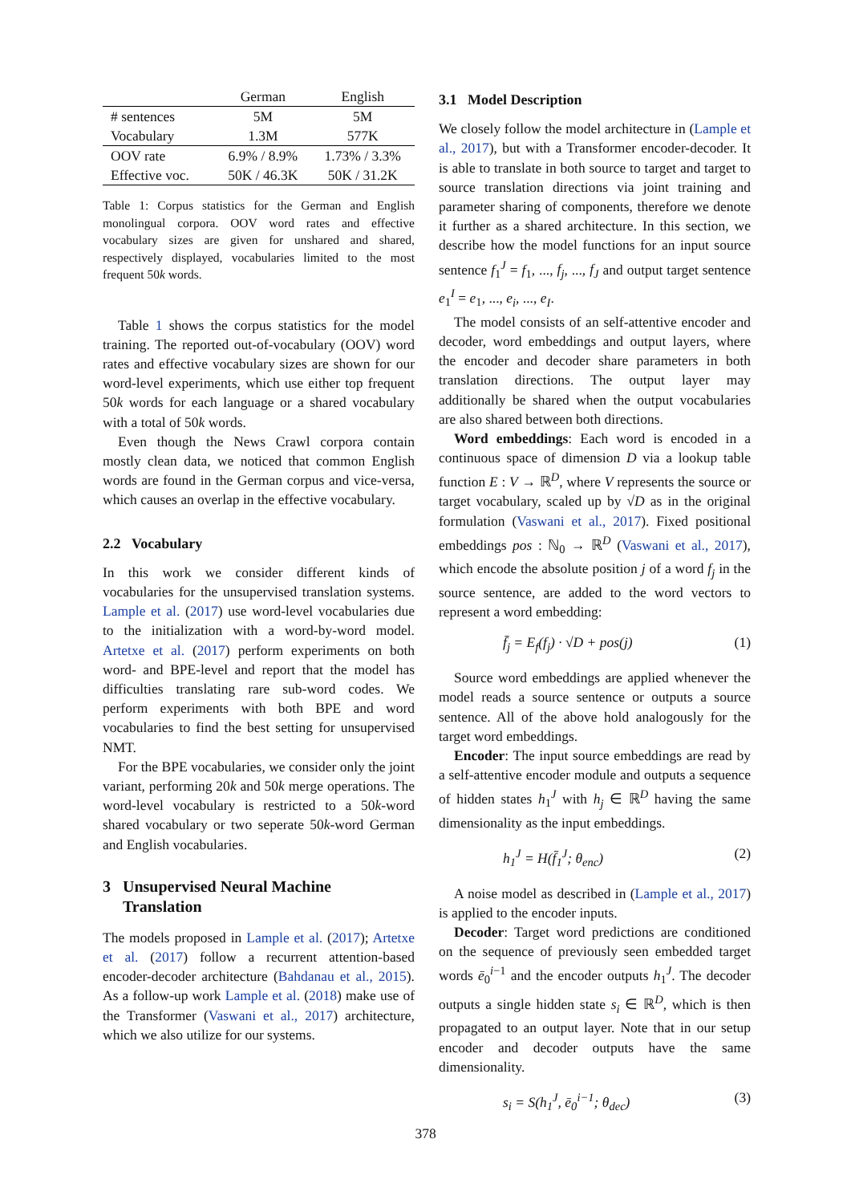| | German | English |
| --- | --- | --- |
| # sentences | 5M | 5M |
| Vocabulary | 1.3M | 577K |
| OOV rate | 6.9% / 8.9% | 1.73% / 3.3% |
| Effective voc. | 50K / 46.3K | 50K / 31.2K |
Table 1: Corpus statistics for the German and English monolingual corpora. OOV word rates and effective vocabulary sizes are given for unshared and shared, respectively displayed, vocabularies limited to the most frequent 50k words.
Table 1 shows the corpus statistics for the model training. The reported out-of-vocabulary (OOV) word rates and effective vocabulary sizes are shown for our word-level experiments, which use either top frequent 50k words for each language or a shared vocabulary with a total of 50k words.
Even though the News Crawl corpora contain mostly clean data, we noticed that common English words are found in the German corpus and vice-versa, which causes an overlap in the effective vocabulary.
2.2 Vocabulary
In this work we consider different kinds of vocabularies for the unsupervised translation systems. Lample et al. (2017) use word-level vocabularies due to the initialization with a word-by-word model. Artetxe et al. (2017) perform experiments on both word- and BPE-level and report that the model has difficulties translating rare sub-word codes. We perform experiments with both BPE and word vocabularies to find the best setting for unsupervised NMT.
For the BPE vocabularies, we consider only the joint variant, performing 20k and 50k merge operations. The word-level vocabulary is restricted to a 50k-word shared vocabulary or two seperate 50k-word German and English vocabularies.
3 Unsupervised Neural Machine
Translation
The models proposed in Lample et al. (2017); Artetxe et al. (2017) follow a recurrent attention-based encoder-decoder architecture (Bahdanau et al., 2015). As a follow-up work Lample et al. (2018) make use of the Transformer (Vaswani et al., 2017) architecture, which we also utilize for our systems.
3.1 Model Description
We closely follow the model architecture in (Lample et al., 2017), but with a Transformer encoder-decoder. It is able to translate in both source to target and target to source translation directions via joint training and parameter sharing of components, therefore we denote it further as a shared architecture. In this section, we describe how the model functions for an input source sentence f<sub>1</sub><sup>J</sup> = f<sub>1</sub>, ..., f<sub>j</sub>, ..., f<sub>J</sub> and output target sentence e<sub>1</sub><sup>I</sup> = e<sub>1</sub>, ..., e<sub>i</sub>, ..., e<sub>I</sub>.
The model consists of an self-attentive encoder and decoder, word embeddings and output layers, where the encoder and decoder share parameters in both translation directions. The output layer may additionally be shared when the output vocabularies are also shared between both directions.
Word embeddings: Each word is encoded in a continuous space of dimension D via a lookup table function E : V → ℝ<sup>D</sup>, where V represents the source or target vocabulary, scaled up by √D as in the original formulation (Vaswani et al., 2017). Fixed positional embeddings pos : ℕ<sub>0</sub> → ℝ<sup>D</sup> (Vaswani et al., 2017), which encode the absolute position j of a word f<sub>j</sub> in the source sentence, are added to the word vectors to represent a word embedding:
f̄<sub>j</sub> = E<sub>f</sub>(f<sub>j</sub>) · √D + pos(j) (1)
Source word embeddings are applied whenever the model reads a source sentence or outputs a source sentence. All of the above hold analogously for the target word embeddings.
Encoder: The input source embeddings are read by a self-attentive encoder module and outputs a sequence of hidden states h<sub>1</sub><sup>J</sup> with h<sub>j</sub> ∈ ℝ<sup>D</sup> having the same dimensionality as the input embeddings.
h<sub>1</sub><sup>J</sup> = H(f̄<sub>1</sub><sup>J</sup>; θ<sub>enc</sub>) (2)
A noise model as described in (Lample et al., 2017) is applied to the encoder inputs.
Decoder: Target word predictions are conditioned on the sequence of previously seen embedded target words ē<sub>0</sub><sup>i−1</sup> and the encoder outputs h<sub>1</sub><sup>J</sup>. The decoder outputs a single hidden state s<sub>i</sub> ∈ ℝ<sup>D</sup>, which is then propagated to an output layer. Note that in our setup encoder and decoder outputs have the same dimensionality.
s<sub>i</sub> = S(h<sub>1</sub><sup>J</sup>, ē<sub>0</sub><sup>i−1</sup>; θ<sub>dec</sub>) (3)
378